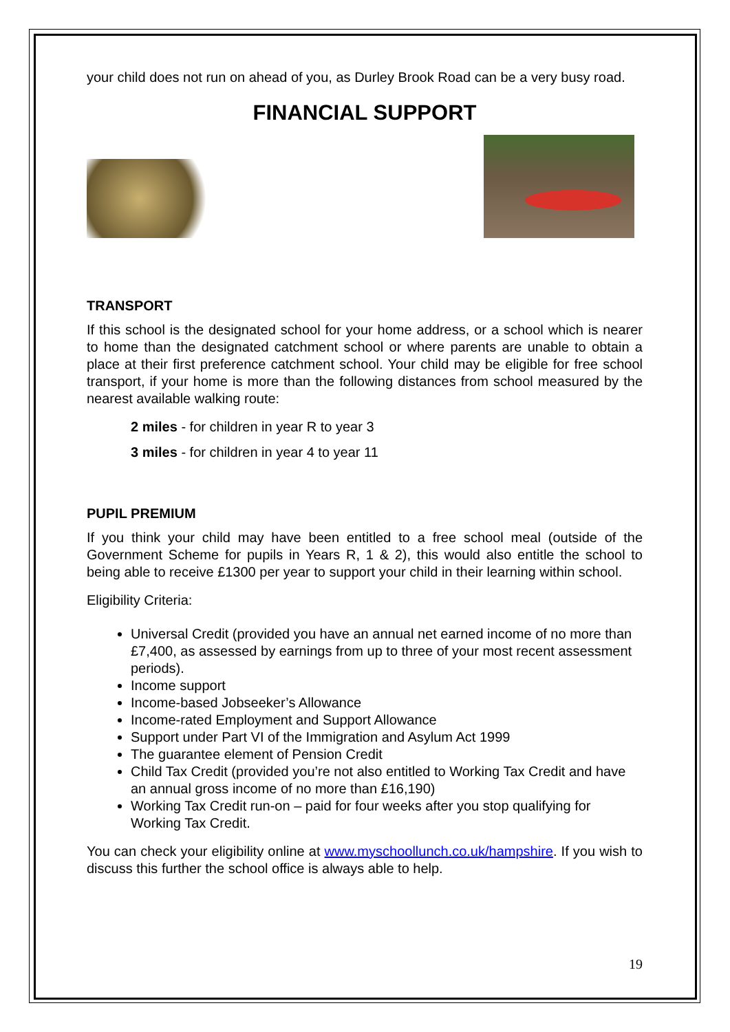your child does not run on ahead of you, as Durley Brook Road can be a very busy road.
FINANCIAL SUPPORT
TRANSPORT
If this school is the designated school for your home address, or a school which is nearer to home than the designated catchment school or where parents are unable to obtain a place at their first preference catchment school. Your child may be eligible for free school transport, if your home is more than the following distances from school measured by the nearest available walking route:
2 miles - for children in year R to year 3
3 miles - for children in year 4 to year 11
PUPIL PREMIUM
If you think your child may have been entitled to a free school meal (outside of the Government Scheme for pupils in Years R, 1 & 2), this would also entitle the school to being able to receive £1300 per year to support your child in their learning within school.
Eligibility Criteria:
Universal Credit (provided you have an annual net earned income of no more than £7,400, as assessed by earnings from up to three of your most recent assessment periods).
Income support
Income-based Jobseeker’s Allowance
Income-rated Employment and Support Allowance
Support under Part VI of the Immigration and Asylum Act 1999
The guarantee element of Pension Credit
Child Tax Credit (provided you’re not also entitled to Working Tax Credit and have an annual gross income of no more than £16,190)
Working Tax Credit run-on – paid for four weeks after you stop qualifying for Working Tax Credit.
You can check your eligibility online at www.myschoollunch.co.uk/hampshire. If you wish to discuss this further the school office is always able to help.
19